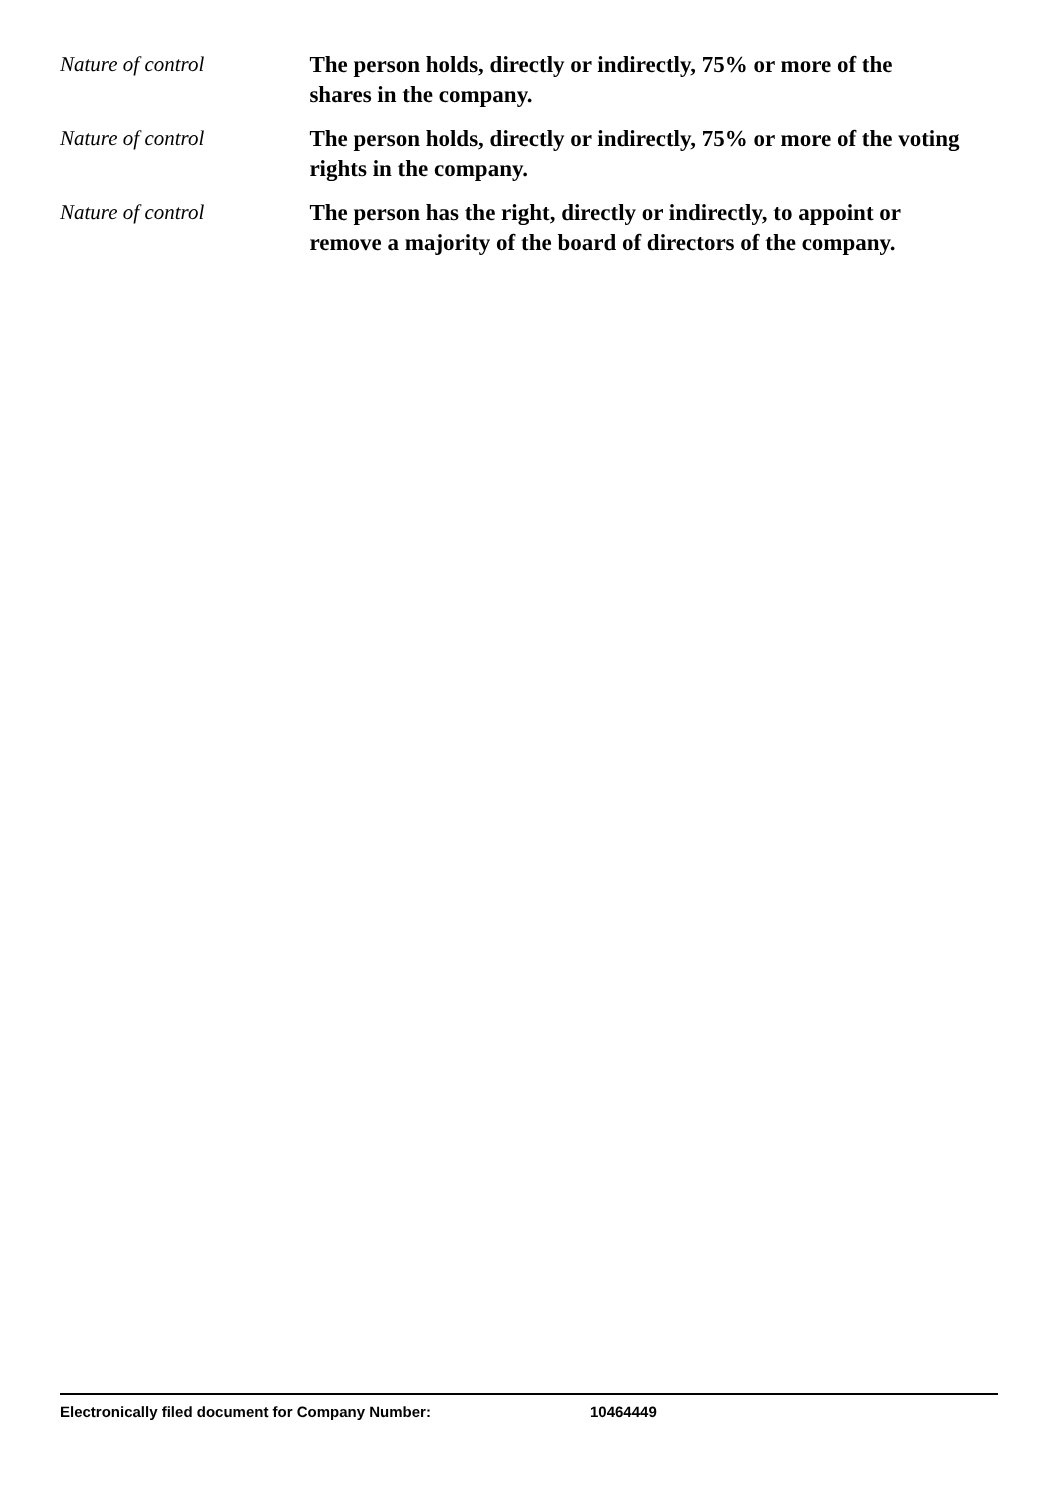Nature of control
The person holds, directly or indirectly, 75% or more of the shares in the company.
Nature of control
The person holds, directly or indirectly, 75% or more of the voting rights in the company.
Nature of control
The person has the right, directly or indirectly, to appoint or remove a majority of the board of directors of the company.
Electronically filed document for Company Number: 10464449